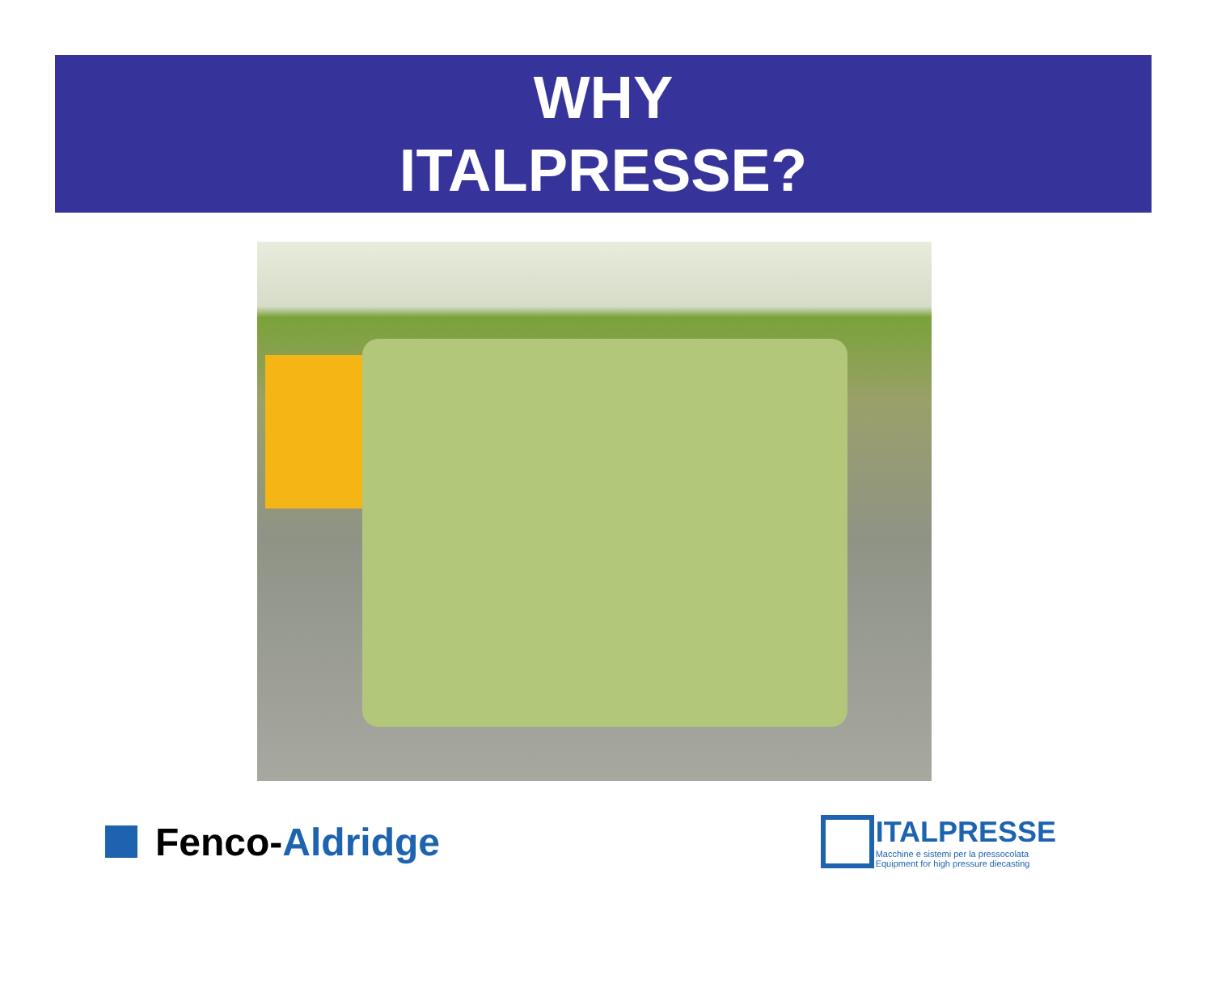WHY
ITALPRESSE?
Fenco-Aldridge
ITALPRESSE
Macchine e sistemi per la pressocolata
Equipment for high pressure diecasting